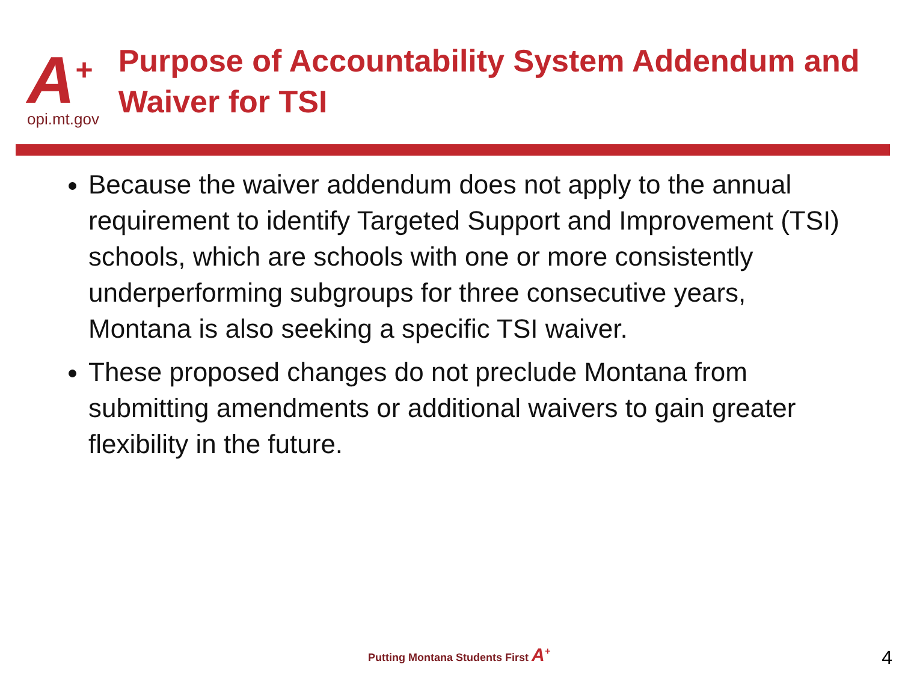A<sup>+</sup>
opi.mt.gov
Purpose of Accountability System Addendum and Waiver for TSI
Because the waiver addendum does not apply to the annual requirement to identify Targeted Support and Improvement (TSI) schools, which are schools with one or more consistently underperforming subgroups for three consecutive years, Montana is also seeking a specific TSI waiver.
These proposed changes do not preclude Montana from submitting amendments or additional waivers to gain greater flexibility in the future.
Putting Montana Students First A<sup>+</sup>
4